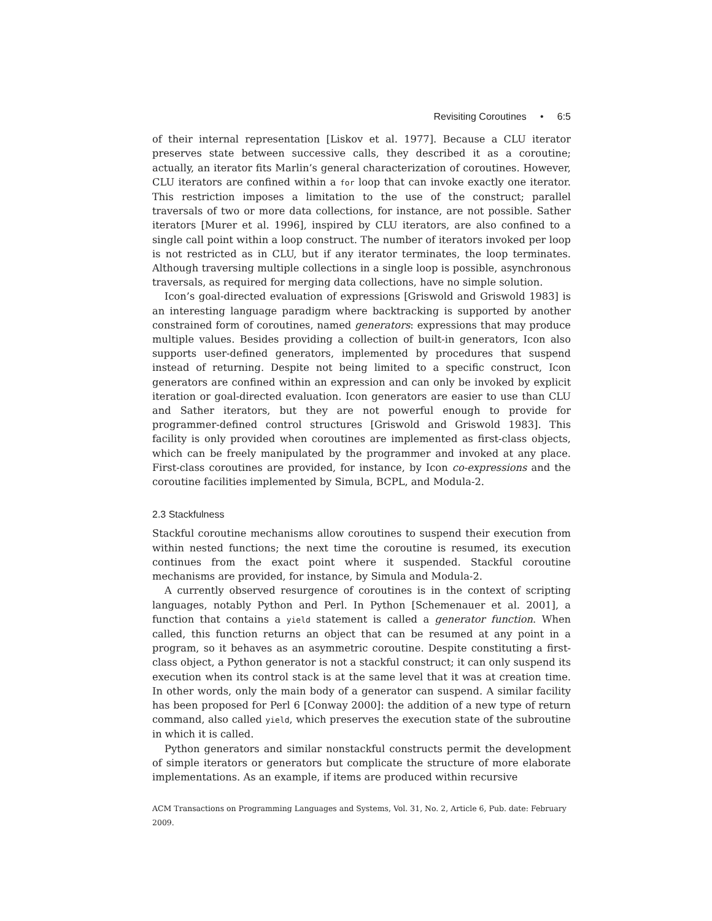Revisiting Coroutines • 6:5
of their internal representation [Liskov et al. 1977]. Because a CLU iterator preserves state between successive calls, they described it as a coroutine; actually, an iterator fits Marlin’s general characterization of coroutines. However, CLU iterators are confined within a for loop that can invoke exactly one iterator. This restriction imposes a limitation to the use of the construct; parallel traversals of two or more data collections, for instance, are not possible. Sather iterators [Murer et al. 1996], inspired by CLU iterators, are also confined to a single call point within a loop construct. The number of iterators invoked per loop is not restricted as in CLU, but if any iterator terminates, the loop terminates. Although traversing multiple collections in a single loop is possible, asynchronous traversals, as required for merging data collections, have no simple solution.
Icon’s goal-directed evaluation of expressions [Griswold and Griswold 1983] is an interesting language paradigm where backtracking is supported by another constrained form of coroutines, named generators: expressions that may produce multiple values. Besides providing a collection of built-in generators, Icon also supports user-defined generators, implemented by procedures that suspend instead of returning. Despite not being limited to a specific construct, Icon generators are confined within an expression and can only be invoked by explicit iteration or goal-directed evaluation. Icon generators are easier to use than CLU and Sather iterators, but they are not powerful enough to provide for programmer-defined control structures [Griswold and Griswold 1983]. This facility is only provided when coroutines are implemented as first-class objects, which can be freely manipulated by the programmer and invoked at any place. First-class coroutines are provided, for instance, by Icon co-expressions and the coroutine facilities implemented by Simula, BCPL, and Modula-2.
2.3 Stackfulness
Stackful coroutine mechanisms allow coroutines to suspend their execution from within nested functions; the next time the coroutine is resumed, its execution continues from the exact point where it suspended. Stackful coroutine mechanisms are provided, for instance, by Simula and Modula-2.
A currently observed resurgence of coroutines is in the context of scripting languages, notably Python and Perl. In Python [Schemenauer et al. 2001], a function that contains a yield statement is called a generator function. When called, this function returns an object that can be resumed at any point in a program, so it behaves as an asymmetric coroutine. Despite constituting a first-class object, a Python generator is not a stackful construct; it can only suspend its execution when its control stack is at the same level that it was at creation time. In other words, only the main body of a generator can suspend. A similar facility has been proposed for Perl 6 [Conway 2000]: the addition of a new type of return command, also called yield, which preserves the execution state of the subroutine in which it is called.
Python generators and similar nonstackful constructs permit the development of simple iterators or generators but complicate the structure of more elaborate implementations. As an example, if items are produced within recursive
ACM Transactions on Programming Languages and Systems, Vol. 31, No. 2, Article 6, Pub. date: February 2009.